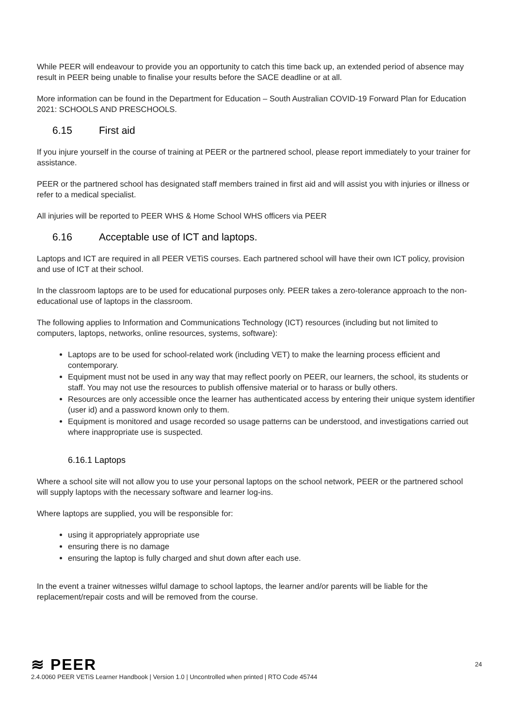While PEER will endeavour to provide you an opportunity to catch this time back up, an extended period of absence may result in PEER being unable to finalise your results before the SACE deadline or at all.
More information can be found in the Department for Education – South Australian COVID-19 Forward Plan for Education 2021: SCHOOLS AND PRESCHOOLS.
6.15 First aid
If you injure yourself in the course of training at PEER or the partnered school, please report immediately to your trainer for assistance.
PEER or the partnered school has designated staff members trained in first aid and will assist you with injuries or illness or refer to a medical specialist.
All injuries will be reported to PEER WHS & Home School WHS officers via PEER
6.16 Acceptable use of ICT and laptops.
Laptops and ICT are required in all PEER VETiS courses. Each partnered school will have their own ICT policy, provision and use of ICT at their school.
In the classroom laptops are to be used for educational purposes only. PEER takes a zero-tolerance approach to the non-educational use of laptops in the classroom.
The following applies to Information and Communications Technology (ICT) resources (including but not limited to computers, laptops, networks, online resources, systems, software):
Laptops are to be used for school-related work (including VET) to make the learning process efficient and contemporary.
Equipment must not be used in any way that may reflect poorly on PEER, our learners, the school, its students or staff. You may not use the resources to publish offensive material or to harass or bully others.
Resources are only accessible once the learner has authenticated access by entering their unique system identifier (user id) and a password known only to them.
Equipment is monitored and usage recorded so usage patterns can be understood, and investigations carried out where inappropriate use is suspected.
6.16.1 Laptops
Where a school site will not allow you to use your personal laptops on the school network, PEER or the partnered school will supply laptops with the necessary software and learner log-ins.
Where laptops are supplied, you will be responsible for:
using it appropriately appropriate use
ensuring there is no damage
ensuring the laptop is fully charged and shut down after each use.
In the event a trainer witnesses wilful damage to school laptops, the learner and/or parents will be liable for the replacement/repair costs and will be removed from the course.
≋ PEER
24
2.4.0060 PEER VETiS Learner Handbook | Version 1.0 | Uncontrolled when printed | RTO Code 45744